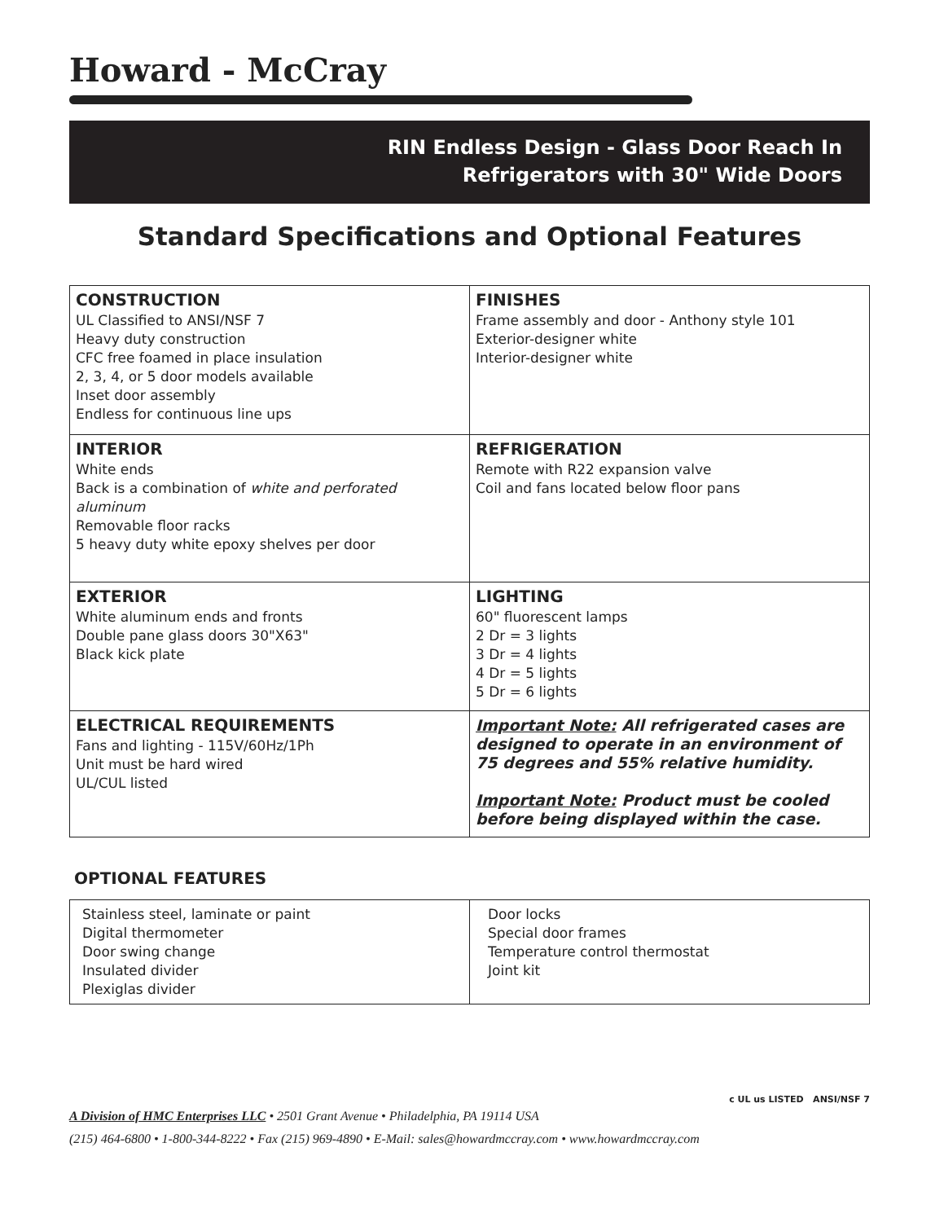Howard - McCray
RIN Endless Design - Glass Door Reach In
Refrigerators with 30" Wide Doors
Standard Specifications and Optional Features
| CONSTRUCTION UL Classified to ANSI/NSF 7 Heavy duty construction CFC free foamed in place insulation 2, 3, 4, or 5 door models available Inset door assembly Endless for continuous line ups | FINISHES Frame assembly and door - Anthony style 101 Exterior-designer white Interior-designer white |
| INTERIOR White ends Back is a combination of white and perforated aluminum Removable floor racks 5 heavy duty white epoxy shelves per door | REFRIGERATION Remote with R22 expansion valve Coil and fans located below floor pans |
| EXTERIOR White aluminum ends and fronts Double pane glass doors 30"X63" Black kick plate | LIGHTING 60" fluorescent lamps 2 Dr = 3 lights 3 Dr = 4 lights 4 Dr = 5 lights 5 Dr = 6 lights |
| ELECTRICAL REQUIREMENTS Fans and lighting - 115V/60Hz/1Ph Unit must be hard wired UL/CUL listed | Important Note: All refrigerated cases are designed to operate in an environment of 75 degrees and 55% relative humidity. Important Note: Product must be cooled before being displayed within the case. |
OPTIONAL FEATURES
| Stainless steel, laminate or paint Digital thermometer Door swing change Insulated divider Plexiglas divider | Door locks Special door frames Temperature control thermostat Joint kit |
c UL us LISTED ANSI/NSF 7
A Division of HMC Enterprises LLC • 2501 Grant Avenue • Philadelphia, PA 19114 USA
(215) 464-6800 • 1-800-344-8222 • Fax (215) 969-4890 • E-Mail: sales@howardmccray.com • www.howardmccray.com